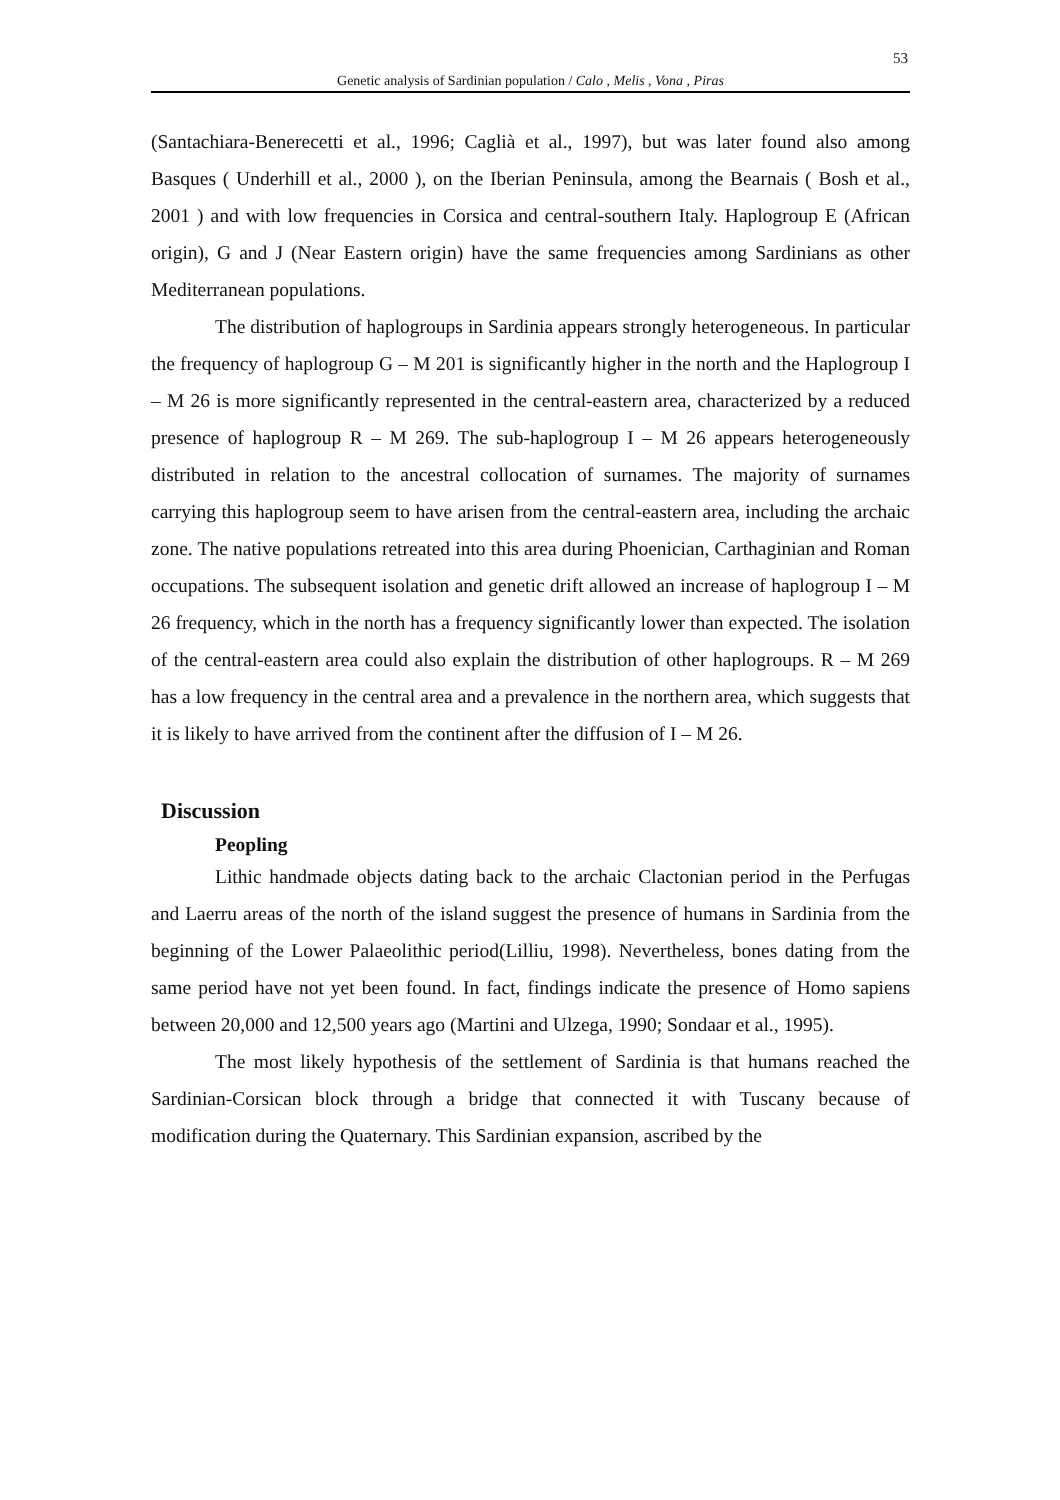53
Genetic analysis of Sardinian population / Calo , Melis , Vona , Piras
(Santachiara-Benerecetti et al., 1996; Caglià et al., 1997), but was later found also among Basques ( Underhill et al., 2000 ), on the Iberian Peninsula, among the Bearnais ( Bosh et al., 2001 ) and with low frequencies in Corsica and central-southern Italy. Haplogroup E (African origin), G and J (Near Eastern origin) have the same frequencies among Sardinians as other Mediterranean populations.
The distribution of haplogroups in Sardinia appears strongly heterogeneous. In particular the frequency of haplogroup G – M 201 is significantly higher in the north and the Haplogroup I – M 26 is more significantly represented in the central-eastern area, characterized by a reduced presence of haplogroup R – M 269. The sub-haplogroup I – M 26 appears heterogeneously distributed in relation to the ancestral collocation of surnames. The majority of surnames carrying this haplogroup seem to have arisen from the central-eastern area, including the archaic zone. The native populations retreated into this area during Phoenician, Carthaginian and Roman occupations. The subsequent isolation and genetic drift allowed an increase of haplogroup I – M 26 frequency, which in the north has a frequency significantly lower than expected. The isolation of the central-eastern area could also explain the distribution of other haplogroups. R – M 269 has a low frequency in the central area and a prevalence in the northern area, which suggests that it is likely to have arrived from the continent after the diffusion of I – M 26.
Discussion
Peopling
Lithic handmade objects dating back to the archaic Clactonian period in the Perfugas and Laerru areas of the north of the island suggest the presence of humans in Sardinia from the beginning of the Lower Palaeolithic period(Lilliu, 1998). Nevertheless, bones dating from the same period have not yet been found. In fact, findings indicate the presence of Homo sapiens between 20,000 and 12,500 years ago (Martini and Ulzega, 1990; Sondaar et al., 1995).
The most likely hypothesis of the settlement of Sardinia is that humans reached the Sardinian-Corsican block through a bridge that connected it with Tuscany because of modification during the Quaternary. This Sardinian expansion, ascribed by the